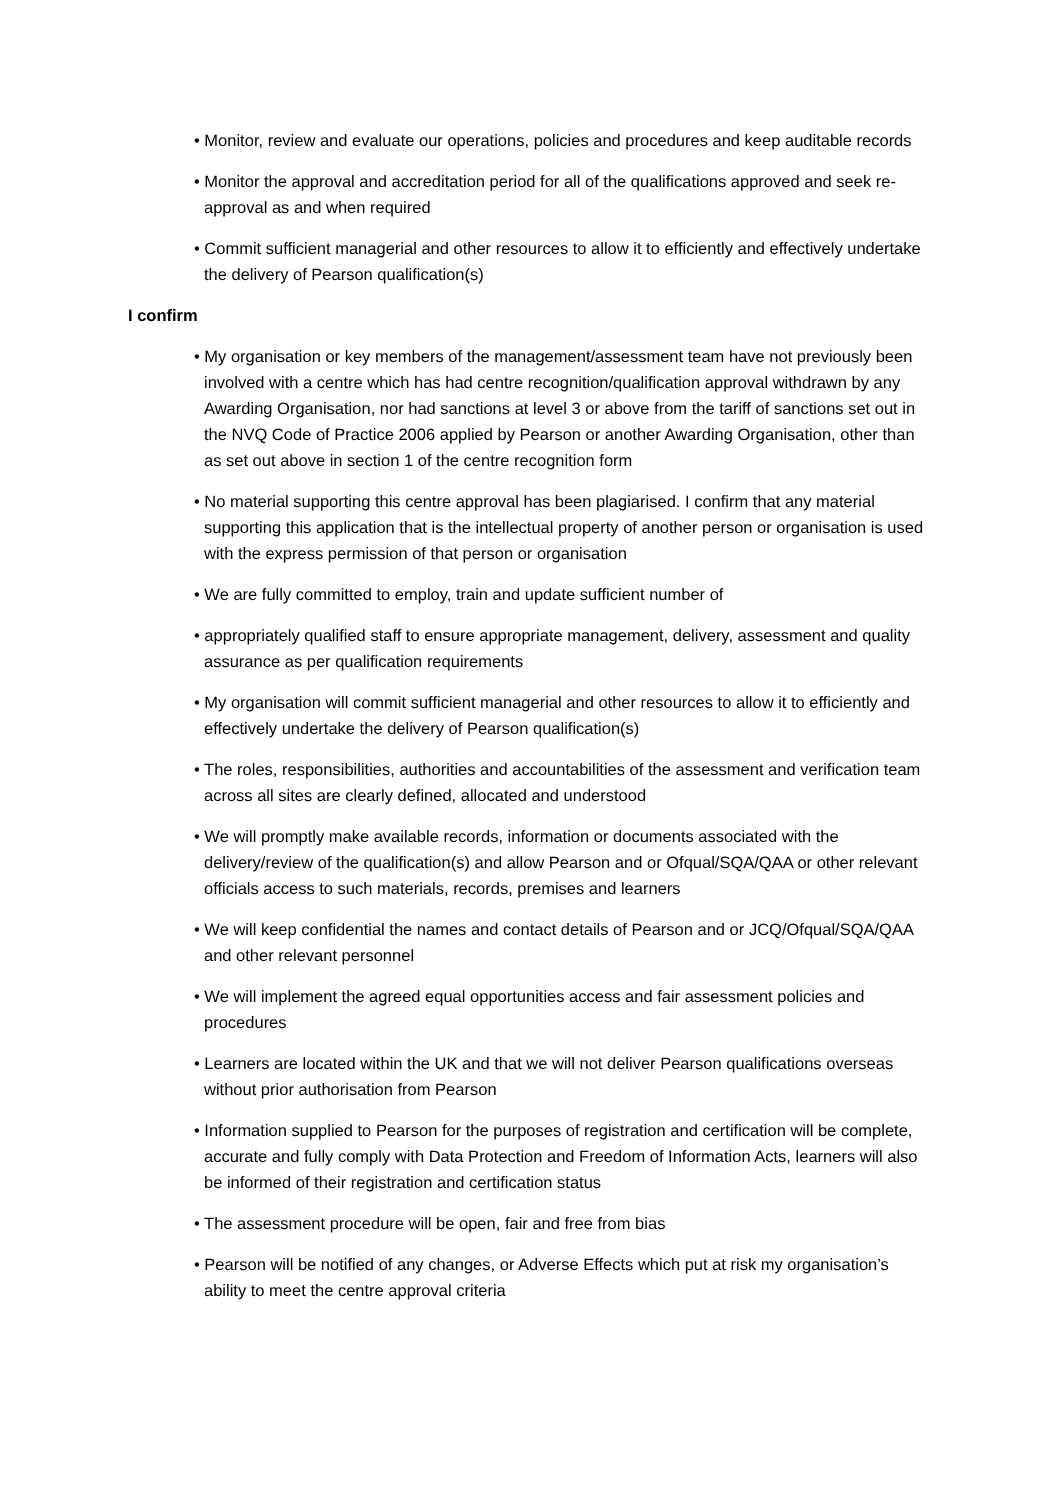• Monitor, review and evaluate our operations, policies and procedures and keep auditable records
• Monitor the approval and accreditation period for all of the qualifications approved and seek re-approval as and when required
• Commit sufficient managerial and other resources to allow it to efficiently and effectively undertake the delivery of Pearson qualification(s)
I confirm
• My organisation or key members of the management/assessment team have not previously been involved with a centre which has had centre recognition/qualification approval withdrawn by any Awarding Organisation, nor had sanctions at level 3 or above from the tariff of sanctions set out in the NVQ Code of Practice 2006 applied by Pearson or another Awarding Organisation, other than as set out above in section 1 of the centre recognition form
• No material supporting this centre approval has been plagiarised. I confirm that any material supporting this application that is the intellectual property of another person or organisation is used with the express permission of that person or organisation
• We are fully committed to employ, train and update sufficient number of
• appropriately qualified staff to ensure appropriate management, delivery, assessment and quality assurance as per qualification requirements
• My organisation will commit sufficient managerial and other resources to allow it to efficiently and effectively undertake the delivery of Pearson qualification(s)
• The roles, responsibilities, authorities and accountabilities of the assessment and verification team across all sites are clearly defined, allocated and understood
• We will promptly make available records, information or documents associated with the delivery/review of the qualification(s) and allow Pearson and or Ofqual/SQA/QAA or other relevant officials access to such materials, records, premises and learners
• We will keep confidential the names and contact details of Pearson and or JCQ/Ofqual/SQA/QAA and other relevant personnel
• We will implement the agreed equal opportunities access and fair assessment policies and procedures
• Learners are located within the UK and that we will not deliver Pearson qualifications overseas without prior authorisation from Pearson
• Information supplied to Pearson for the purposes of registration and certification will be complete, accurate and fully comply with Data Protection and Freedom of Information Acts, learners will also be informed of their registration and certification status
• The assessment procedure will be open, fair and free from bias
• Pearson will be notified of any changes, or Adverse Effects which put at risk my organisation’s ability to meet the centre approval criteria